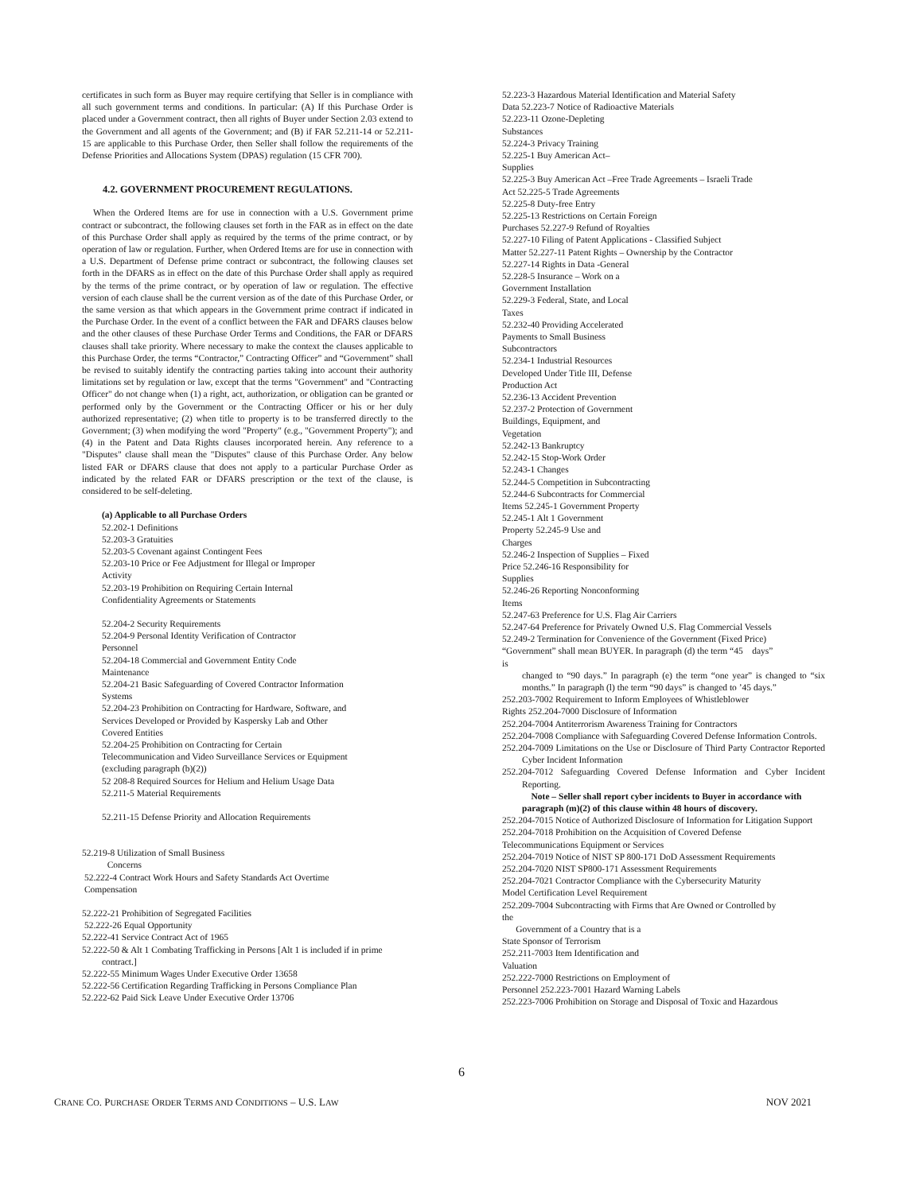certificates in such form as Buyer may require certifying that Seller is in compliance with all such government terms and conditions. In particular: (A) If this Purchase Order is placed under a Government contract, then all rights of Buyer under Section 2.03 extend to the Government and all agents of the Government; and (B) if FAR 52.211-14 or 52.211-15 are applicable to this Purchase Order, then Seller shall follow the requirements of the Defense Priorities and Allocations System (DPAS) regulation (15 CFR 700).
4.2. GOVERNMENT PROCUREMENT REGULATIONS.
When the Ordered Items are for use in connection with a U.S. Government prime contract or subcontract, the following clauses set forth in the FAR as in effect on the date of this Purchase Order shall apply as required by the terms of the prime contract, or by operation of law or regulation. Further, when Ordered Items are for use in connection with a U.S. Department of Defense prime contract or subcontract, the following clauses set forth in the DFARS as in effect on the date of this Purchase Order shall apply as required by the terms of the prime contract, or by operation of law or regulation. The effective version of each clause shall be the current version as of the date of this Purchase Order, or the same version as that which appears in the Government prime contract if indicated in the Purchase Order. In the event of a conflict between the FAR and DFARS clauses below and the other clauses of these Purchase Order Terms and Conditions, the FAR or DFARS clauses shall take priority. Where necessary to make the context the clauses applicable to this Purchase Order, the terms “Contractor,” Contracting Officer” and “Government” shall be revised to suitably identify the contracting parties taking into account their authority limitations set by regulation or law, except that the terms "Government" and "Contracting Officer" do not change when (1) a right, act, authorization, or obligation can be granted or performed only by the Government or the Contracting Officer or his or her duly authorized representative; (2) when title to property is to be transferred directly to the Government; (3) when modifying the word "Property" (e.g., "Government Property"); and (4) in the Patent and Data Rights clauses incorporated herein. Any reference to a "Disputes" clause shall mean the "Disputes" clause of this Purchase Order. Any below listed FAR or DFARS clause that does not apply to a particular Purchase Order as indicated by the related FAR or DFARS prescription or the text of the clause, is considered to be self-deleting.
(a) Applicable to all Purchase Orders
52.202-1 Definitions
52.203-3 Gratuities
52.203-5 Covenant against Contingent Fees
52.203-10 Price or Fee Adjustment for Illegal or Improper
Activity
52.203-19 Prohibition on Requiring Certain Internal
Confidentiality Agreements or Statements
52.204-2 Security Requirements
52.204-9 Personal Identity Verification of Contractor
Personnel
52.204-18 Commercial and Government Entity Code
Maintenance
52.204-21 Basic Safeguarding of Covered Contractor Information
Systems
52.204-23 Prohibition on Contracting for Hardware, Software, and
Services Developed or Provided by Kaspersky Lab and Other
Covered Entities
52.204-25 Prohibition on Contracting for Certain
Telecommunication and Video Surveillance Services or Equipment
(excluding paragraph (b)(2))
52 208-8 Required Sources for Helium and Helium Usage Data
52.211-5 Material Requirements
52.211-15 Defense Priority and Allocation Requirements
52.219-8 Utilization of Small Business
Concerns
52.222-4 Contract Work Hours and Safety Standards Act Overtime
Compensation
52.222-21 Prohibition of Segregated Facilities
52.222-26 Equal Opportunity
52.222-41 Service Contract Act of 1965
52.222-50 & Alt 1 Combating Trafficking in Persons [Alt 1 is included if in prime contract.]
52.222-55 Minimum Wages Under Executive Order 13658
52.222-56 Certification Regarding Trafficking in Persons Compliance Plan
52.222-62 Paid Sick Leave Under Executive Order 13706
52.223-3 Hazardous Material Identification and Material Safety
Data 52.223-7 Notice of Radioactive Materials
52.223-11 Ozone-Depleting
Substances
52.224-3 Privacy Training
52.225-1 Buy American Act–
Supplies
52.225-3 Buy American Act –Free Trade Agreements – Israeli Trade
Act 52.225-5 Trade Agreements
52.225-8 Duty-free Entry
52.225-13 Restrictions on Certain Foreign
Purchases 52.227-9 Refund of Royalties
52.227-10 Filing of Patent Applications - Classified Subject
Matter 52.227-11 Patent Rights – Ownership by the Contractor
52.227-14 Rights in Data -General
52.228-5 Insurance – Work on a
Government Installation
52.229-3 Federal, State, and Local
Taxes
52.232-40 Providing Accelerated
Payments to Small Business
Subcontractors
52.234-1 Industrial Resources
Developed Under Title III, Defense
Production Act
52.236-13 Accident Prevention
52.237-2 Protection of Government
Buildings, Equipment, and
Vegetation
52.242-13 Bankruptcy
52.242-15 Stop-Work Order
52.243-1 Changes
52.244-5 Competition in Subcontracting
52.244-6 Subcontracts for Commercial
Items 52.245-1 Government Property
52.245-1 Alt 1 Government
Property 52.245-9 Use and
Charges
52.246-2 Inspection of Supplies – Fixed
Price 52.246-16 Responsibility for
Supplies
52.246-26 Reporting Nonconforming
Items
52.247-63 Preference for U.S. Flag Air Carriers
52.247-64 Preference for Privately Owned U.S. Flag Commercial Vessels
52.249-2 Termination for Convenience of the Government (Fixed Price)
“Government” shall mean BUYER. In paragraph (d) the term “45 days”
is
changed to “90 days.” In paragraph (e) the term “one year” is changed to “six months.” In paragraph (l) the term “90 days” is changed to ’45 days.”
252.203-7002 Requirement to Inform Employees of Whistleblower
Rights 252.204-7000 Disclosure of Information
252.204-7004 Antiterrorism Awareness Training for Contractors
252.204-7008 Compliance with Safeguarding Covered Defense Information Controls.
252.204-7009 Limitations on the Use or Disclosure of Third Party Contractor Reported Cyber Incident Information
252.204-7012 Safeguarding Covered Defense Information and Cyber Incident Reporting.
Note – Seller shall report cyber incidents to Buyer in accordance with paragraph (m)(2) of this clause within 48 hours of discovery.
252.204-7015 Notice of Authorized Disclosure of Information for Litigation Support
252.204-7018 Prohibition on the Acquisition of Covered Defense
Telecommunications Equipment or Services
252.204-7019 Notice of NIST SP 800-171 DoD Assessment Requirements
252.204-7020 NIST SP800-171 Assessment Requirements
252.204-7021 Contractor Compliance with the Cybersecurity Maturity
Model Certification Level Requirement
252.209-7004 Subcontracting with Firms that Are Owned or Controlled by
the
Government of a Country that is a
State Sponsor of Terrorism
252.211-7003 Item Identification and
Valuation
252.222-7000 Restrictions on Employment of
Personnel 252.223-7001 Hazard Warning Labels
252.223-7006 Prohibition on Storage and Disposal of Toxic and Hazardous
6
CRANE CO. PURCHASE ORDER TERMS AND CONDITIONS – U.S. LAW NOV 2021